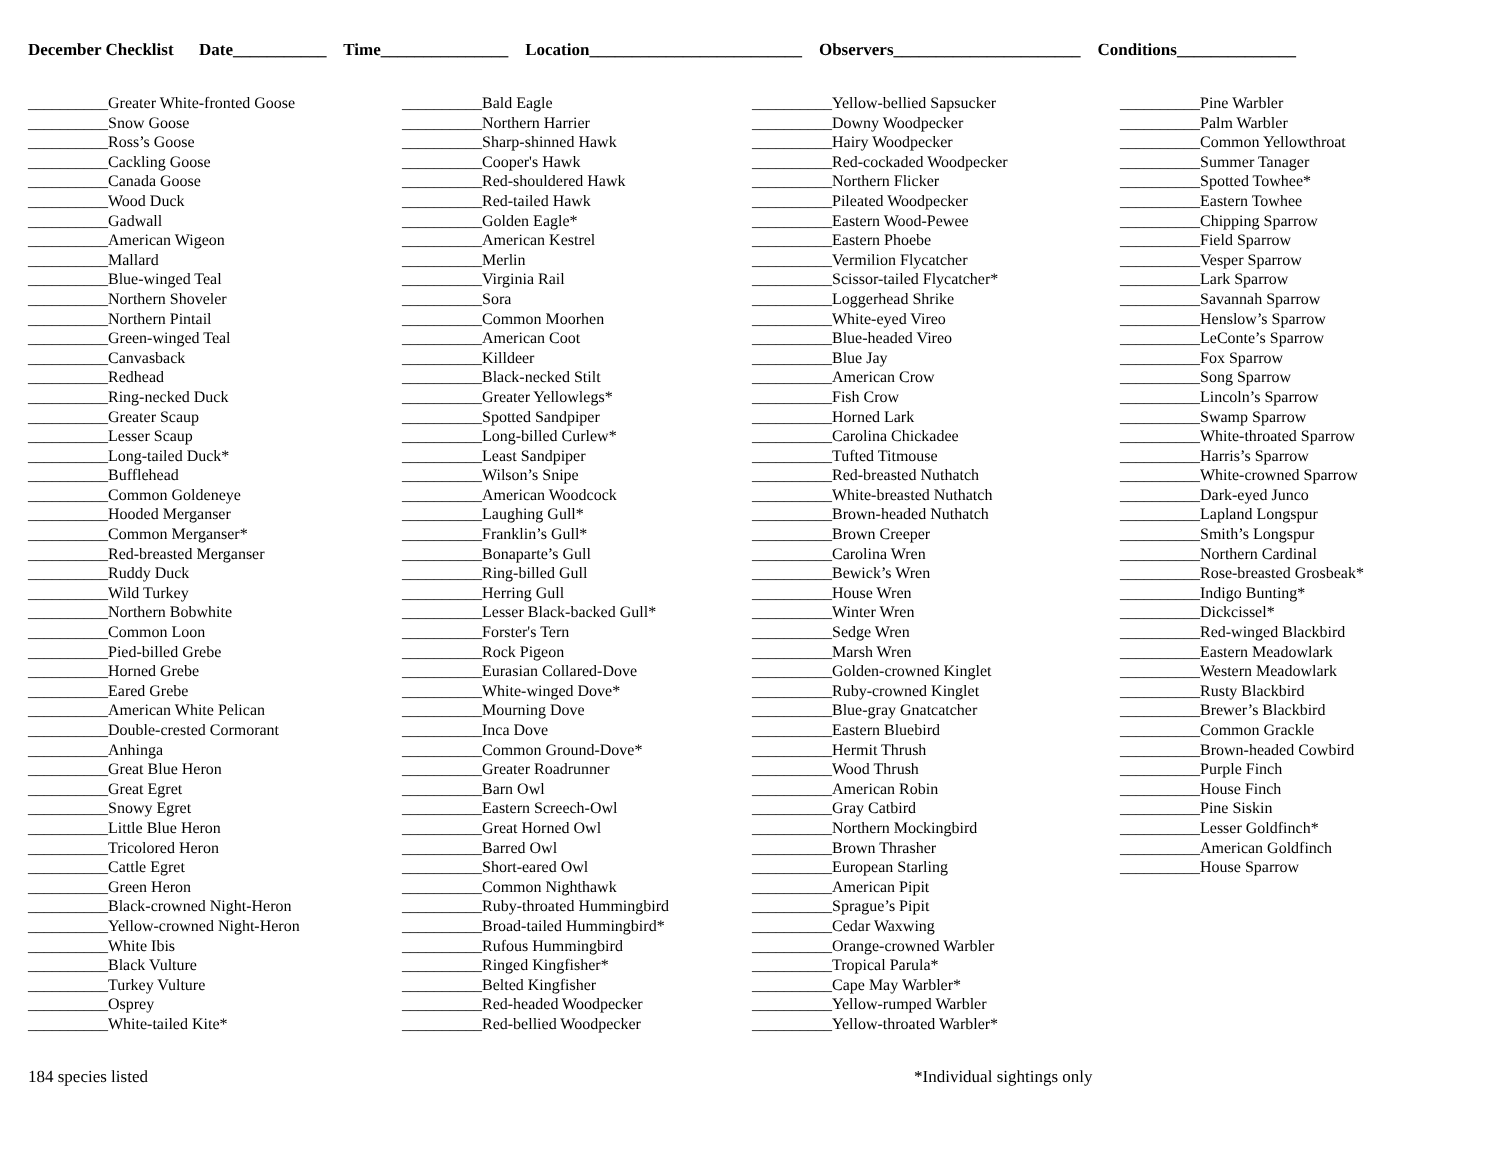December Checklist Date___________ Time_______________ Location_________________________ Observers______________________ Conditions______________
__________Greater White-fronted Goose
__________Snow Goose
__________Ross’s Goose
__________Cackling Goose
__________Canada Goose
__________Wood Duck
__________Gadwall
__________American Wigeon
__________Mallard
__________Blue-winged Teal
__________Northern Shoveler
__________Northern Pintail
__________Green-winged Teal
__________Canvasback
__________Redhead
__________Ring-necked Duck
__________Greater Scaup
__________Lesser Scaup
__________Long-tailed Duck*
__________Bufflehead
__________Common Goldeneye
__________Hooded Merganser
__________Common Merganser*
__________Red-breasted Merganser
__________Ruddy Duck
__________Wild Turkey
__________Northern Bobwhite
__________Common Loon
__________Pied-billed Grebe
__________Horned Grebe
__________Eared Grebe
__________American White Pelican
__________Double-crested Cormorant
__________Anhinga
__________Great Blue Heron
__________Great Egret
__________Snowy Egret
__________Little Blue Heron
__________Tricolored Heron
__________Cattle Egret
__________Green Heron
__________Black-crowned Night-Heron
__________Yellow-crowned Night-Heron
__________White Ibis
__________Black Vulture
__________Turkey Vulture
__________Osprey
__________White-tailed Kite*
__________Bald Eagle
__________Northern Harrier
__________Sharp-shinned Hawk
__________Cooper's Hawk
__________Red-shouldered Hawk
__________Red-tailed Hawk
__________Golden Eagle*
__________American Kestrel
__________Merlin
__________Virginia Rail
__________Sora
__________Common Moorhen
__________American Coot
__________Killdeer
__________Black-necked Stilt
__________Greater Yellowlegs*
__________Spotted Sandpiper
__________Long-billed Curlew*
__________Least Sandpiper
__________Wilson’s Snipe
__________American Woodcock
__________Laughing Gull*
__________Franklin’s Gull*
__________Bonaparte’s Gull
__________Ring-billed Gull
__________Herring Gull
__________Lesser Black-backed Gull*
__________Forster's Tern
__________Rock Pigeon
__________Eurasian Collared-Dove
__________White-winged Dove*
__________Mourning Dove
__________Inca Dove
__________Common Ground-Dove*
__________Greater Roadrunner
__________Barn Owl
__________Eastern Screech-Owl
__________Great Horned Owl
__________Barred Owl
__________Short-eared Owl
__________Common Nighthawk
__________Ruby-throated Hummingbird
__________Broad-tailed Hummingbird*
__________Rufous Hummingbird
__________Ringed Kingfisher*
__________Belted Kingfisher
__________Red-headed Woodpecker
__________Red-bellied Woodpecker
__________Yellow-bellied Sapsucker
__________Downy Woodpecker
__________Hairy Woodpecker
__________Red-cockaded Woodpecker
__________Northern Flicker
__________Pileated Woodpecker
__________Eastern Wood-Pewee
__________Eastern Phoebe
__________Vermilion Flycatcher
__________Scissor-tailed Flycatcher*
__________Loggerhead Shrike
__________White-eyed Vireo
__________Blue-headed Vireo
__________Blue Jay
__________American Crow
__________Fish Crow
__________Horned Lark
__________Carolina Chickadee
__________Tufted Titmouse
__________Red-breasted Nuthatch
__________White-breasted Nuthatch
__________Brown-headed Nuthatch
__________Brown Creeper
__________Carolina Wren
__________Bewick’s Wren
__________House Wren
__________Winter Wren
__________Sedge Wren
__________Marsh Wren
__________Golden-crowned Kinglet
__________Ruby-crowned Kinglet
__________Blue-gray Gnatcatcher
__________Eastern Bluebird
__________Hermit Thrush
__________Wood Thrush
__________American Robin
__________Gray Catbird
__________Northern Mockingbird
__________Brown Thrasher
__________European Starling
__________American Pipit
__________Sprague’s Pipit
__________Cedar Waxwing
__________Orange-crowned Warbler
__________Tropical Parula*
__________Cape May Warbler*
__________Yellow-rumped Warbler
__________Yellow-throated Warbler*
__________Pine Warbler
__________Palm Warbler
__________Common Yellowthroat
__________Summer Tanager
__________Spotted Towhee*
__________Eastern Towhee
__________Chipping Sparrow
__________Field Sparrow
__________Vesper Sparrow
__________Lark Sparrow
__________Savannah Sparrow
__________Henslow’s Sparrow
__________LeConte’s Sparrow
__________Fox Sparrow
__________Song Sparrow
__________Lincoln’s Sparrow
__________Swamp Sparrow
__________White-throated Sparrow
__________Harris’s Sparrow
__________White-crowned Sparrow
__________Dark-eyed Junco
__________Lapland Longspur
__________Smith’s Longspur
__________Northern Cardinal
__________Rose-breasted Grosbeak*
__________Indigo Bunting*
__________Dickcissel*
__________Red-winged Blackbird
__________Eastern Meadowlark
__________Western Meadowlark
__________Rusty Blackbird
__________Brewer’s Blackbird
__________Common Grackle
__________Brown-headed Cowbird
__________Purple Finch
__________House Finch
__________Pine Siskin
__________Lesser Goldfinch*
__________American Goldfinch
__________House Sparrow
184 species listed *Individual sightings only